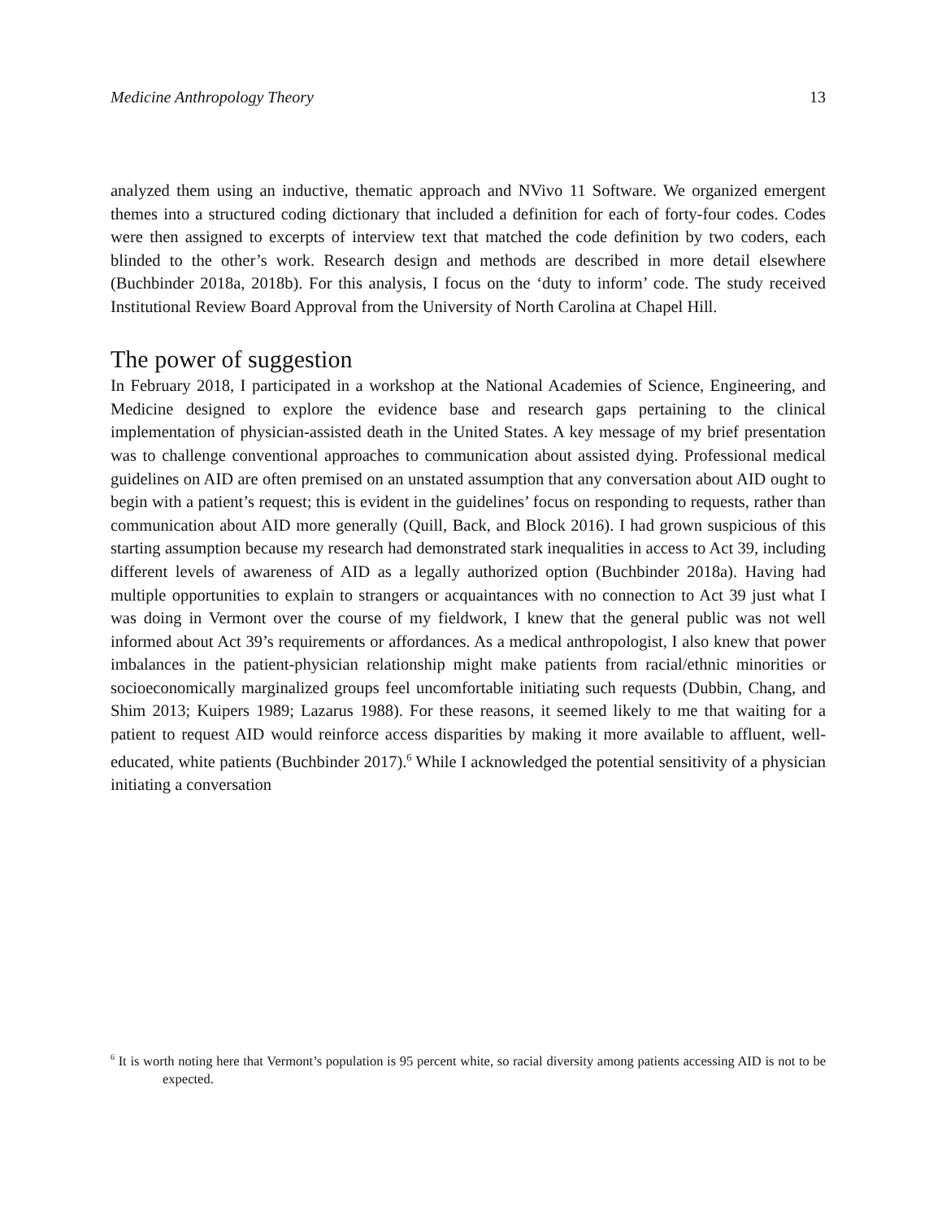Medicine Anthropology Theory 13
analyzed them using an inductive, thematic approach and NVivo 11 Software. We organized emergent themes into a structured coding dictionary that included a definition for each of forty-four codes. Codes were then assigned to excerpts of interview text that matched the code definition by two coders, each blinded to the other’s work. Research design and methods are described in more detail elsewhere (Buchbinder 2018a, 2018b). For this analysis, I focus on the ‘duty to inform’ code. The study received Institutional Review Board Approval from the University of North Carolina at Chapel Hill.
The power of suggestion
In February 2018, I participated in a workshop at the National Academies of Science, Engineering, and Medicine designed to explore the evidence base and research gaps pertaining to the clinical implementation of physician-assisted death in the United States. A key message of my brief presentation was to challenge conventional approaches to communication about assisted dying. Professional medical guidelines on AID are often premised on an unstated assumption that any conversation about AID ought to begin with a patient’s request; this is evident in the guidelines’ focus on responding to requests, rather than communication about AID more generally (Quill, Back, and Block 2016). I had grown suspicious of this starting assumption because my research had demonstrated stark inequalities in access to Act 39, including different levels of awareness of AID as a legally authorized option (Buchbinder 2018a). Having had multiple opportunities to explain to strangers or acquaintances with no connection to Act 39 just what I was doing in Vermont over the course of my fieldwork, I knew that the general public was not well informed about Act 39’s requirements or affordances. As a medical anthropologist, I also knew that power imbalances in the patient-physician relationship might make patients from racial/ethnic minorities or socioeconomically marginalized groups feel uncomfortable initiating such requests (Dubbin, Chang, and Shim 2013; Kuipers 1989; Lazarus 1988). For these reasons, it seemed likely to me that waiting for a patient to request AID would reinforce access disparities by making it more available to affluent, well-educated, white patients (Buchbinder 2017).<sup>6</sup> While I acknowledged the potential sensitivity of a physician initiating a conversation
<sup>6</sup> It is worth noting here that Vermont’s population is 95 percent white, so racial diversity among patients accessing AID is not to be expected.